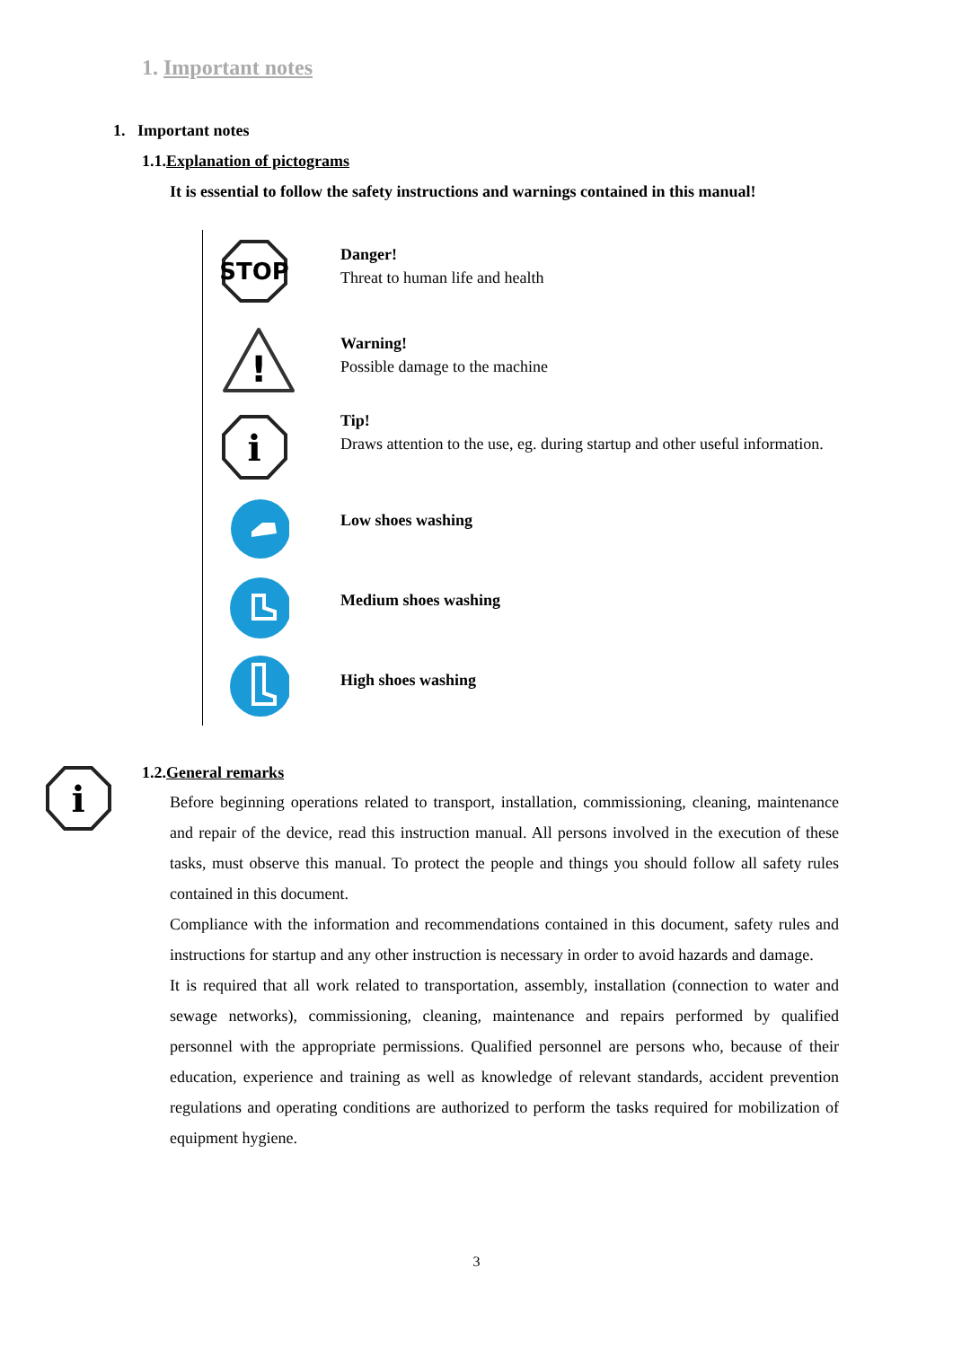1. Important notes
1. Important notes
1.1.Explanation of pictograms
It is essential to follow the safety instructions and warnings contained in this manual!
STOP
Danger!
Threat to human life and health
!
Warning!
Possible damage to the machine
i
Tip!
Draws attention to the use, eg. during startup and other useful information.
Low shoes washing
Medium shoes washing
High shoes washing
i
1.2.General remarks
Before beginning operations related to transport, installation, commissioning, cleaning, maintenance and repair of the device, read this instruction manual. All persons involved in the execution of these tasks, must observe this manual. To protect the people and things you should follow all safety rules contained in this document.
Compliance with the information and recommendations contained in this document, safety rules and instructions for startup and any other instruction is necessary in order to avoid hazards and damage.
It is required that all work related to transportation, assembly, installation (connection to water and sewage networks), commissioning, cleaning, maintenance and repairs performed by qualified personnel with the appropriate permissions. Qualified personnel are persons who, because of their education, experience and training as well as knowledge of relevant standards, accident prevention regulations and operating conditions are authorized to perform the tasks required for mobilization of equipment hygiene.
3